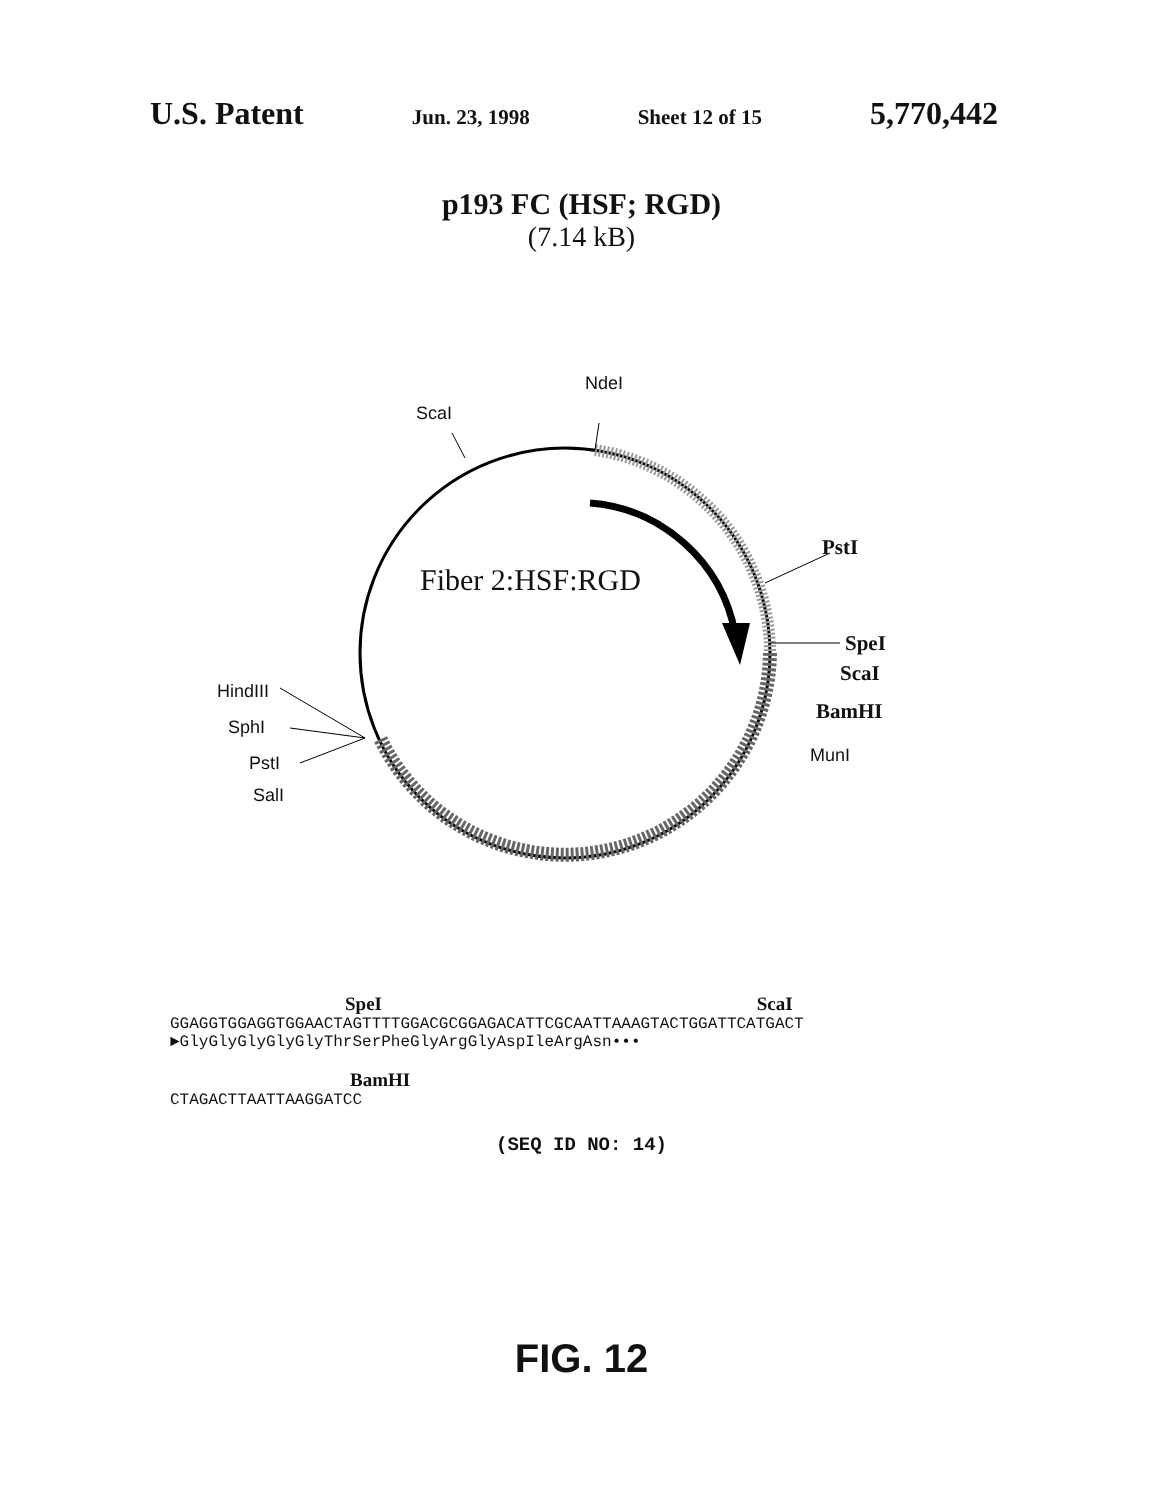U.S. Patent Jun. 23, 1998 Sheet 12 of 15 5,770,442
p193 FC (HSF; RGD)
(7.14 kB)
ScaI
NdeI
Fiber 2:HSF:RGD
PstI
SpeI
ScaI
BamHI
MunI
HindIII
SphI
PstI
SalI
SpeI ScaI
GGAGGTGGAGGTGGAACTAGTTTTGGACGCGGAGACATTCGCAATTAAAGTACTGGATTCATGACT
►GlyGlyGlyGlyGlyThrSerPheGlyArgGlyAspIleArgAsn•••
BamHI
CTAGACTTAATTAAGGATCC
(SEQ ID NO: 14)
FIG. 12